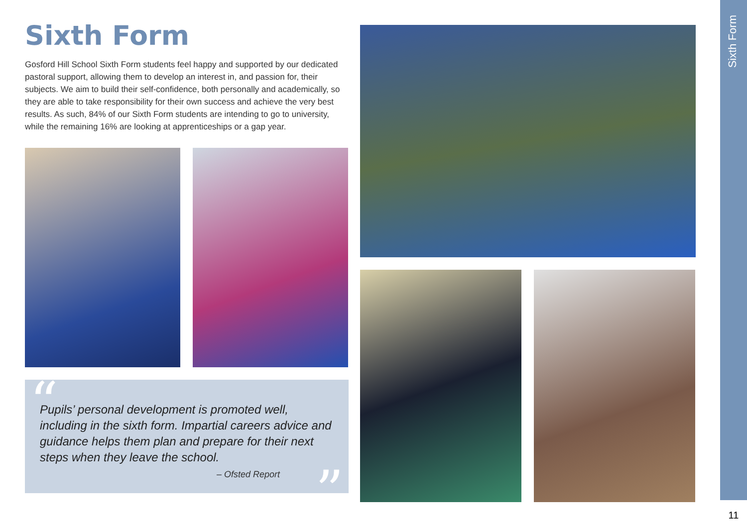Sixth Form
Gosford Hill School Sixth Form students feel happy and supported by our dedicated pastoral support, allowing them to develop an interest in, and passion for, their subjects. We aim to build their self-confidence, both personally and academically, so they are able to take responsibility for their own success and achieve the very best results. As such, 84% of our Sixth Form students are intending to go to university, while the remaining 16% are looking at apprenticeships or a gap year.
“
Pupils’ personal development is promoted well, including in the sixth form. Impartial careers advice and guidance helps them plan and prepare for their next steps when they leave the school.
– Ofsted Report
”
Sixth Form
11